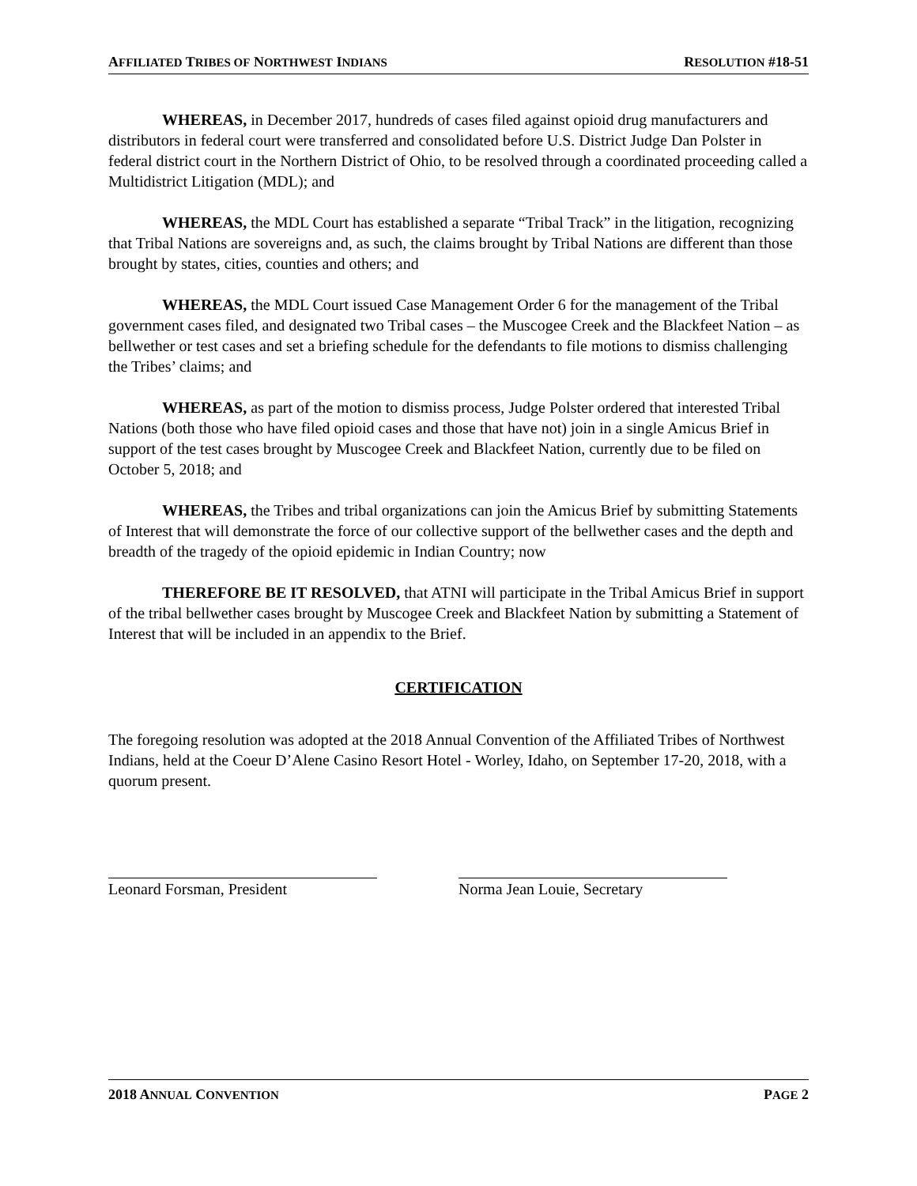AFFILIATED TRIBES OF NORTHWEST INDIANS RESOLUTION #18-51
WHEREAS, in December 2017, hundreds of cases filed against opioid drug manufacturers and distributors in federal court were transferred and consolidated before U.S. District Judge Dan Polster in federal district court in the Northern District of Ohio, to be resolved through a coordinated proceeding called a Multidistrict Litigation (MDL); and
WHEREAS, the MDL Court has established a separate “Tribal Track” in the litigation, recognizing that Tribal Nations are sovereigns and, as such, the claims brought by Tribal Nations are different than those brought by states, cities, counties and others; and
WHEREAS, the MDL Court issued Case Management Order 6 for the management of the Tribal government cases filed, and designated two Tribal cases – the Muscogee Creek and the Blackfeet Nation – as bellwether or test cases and set a briefing schedule for the defendants to file motions to dismiss challenging the Tribes’ claims; and
WHEREAS, as part of the motion to dismiss process, Judge Polster ordered that interested Tribal Nations (both those who have filed opioid cases and those that have not) join in a single Amicus Brief in support of the test cases brought by Muscogee Creek and Blackfeet Nation, currently due to be filed on October 5, 2018; and
WHEREAS, the Tribes and tribal organizations can join the Amicus Brief by submitting Statements of Interest that will demonstrate the force of our collective support of the bellwether cases and the depth and breadth of the tragedy of the opioid epidemic in Indian Country; now
THEREFORE BE IT RESOLVED, that ATNI will participate in the Tribal Amicus Brief in support of the tribal bellwether cases brought by Muscogee Creek and Blackfeet Nation by submitting a Statement of Interest that will be included in an appendix to the Brief.
CERTIFICATION
The foregoing resolution was adopted at the 2018 Annual Convention of the Affiliated Tribes of Northwest Indians, held at the Coeur D’Alene Casino Resort Hotel - Worley, Idaho, on September 17-20, 2018, with a quorum present.
Leonard Forsman, President Norma Jean Louie, Secretary
2018 ANNUAL CONVENTION PAGE 2